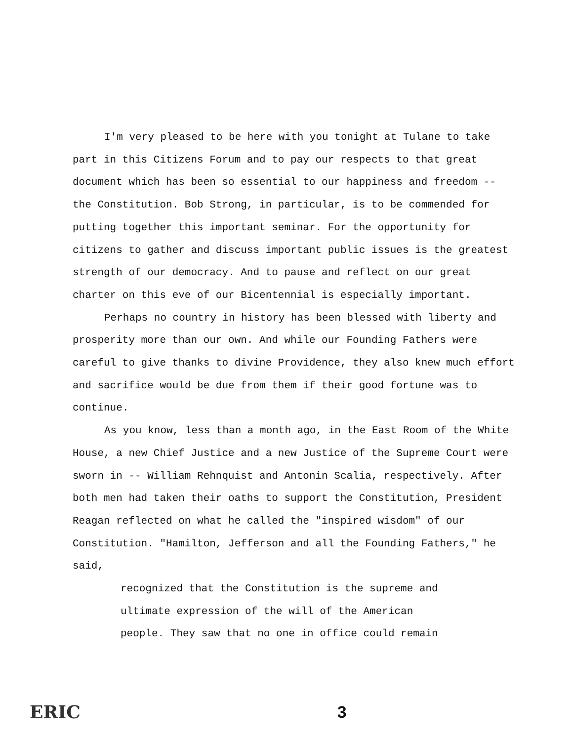I'm very pleased to be here with you tonight at Tulane to take part in this Citizens Forum and to pay our respects to that great document which has been so essential to our happiness and freedom -- the Constitution. Bob Strong, in particular, is to be commended for putting together this important seminar. For the opportunity for citizens to gather and discuss important public issues is the greatest strength of our democracy. And to pause and reflect on our great charter on this eve of our Bicentennial is especially important.
Perhaps no country in history has been blessed with liberty and prosperity more than our own. And while our Founding Fathers were careful to give thanks to divine Providence, they also knew much effort and sacrifice would be due from them if their good fortune was to continue.
As you know, less than a month ago, in the East Room of the White House, a new Chief Justice and a new Justice of the Supreme Court were sworn in -- William Rehnquist and Antonin Scalia, respectively. After both men had taken their oaths to support the Constitution, President Reagan reflected on what he called the "inspired wisdom" of our Constitution. "Hamilton, Jefferson and all the Founding Fathers," he said,
recognized that the Constitution is the supreme and
ultimate expression of the will of the American
people. They saw that no one in office could remain
ERIC 3